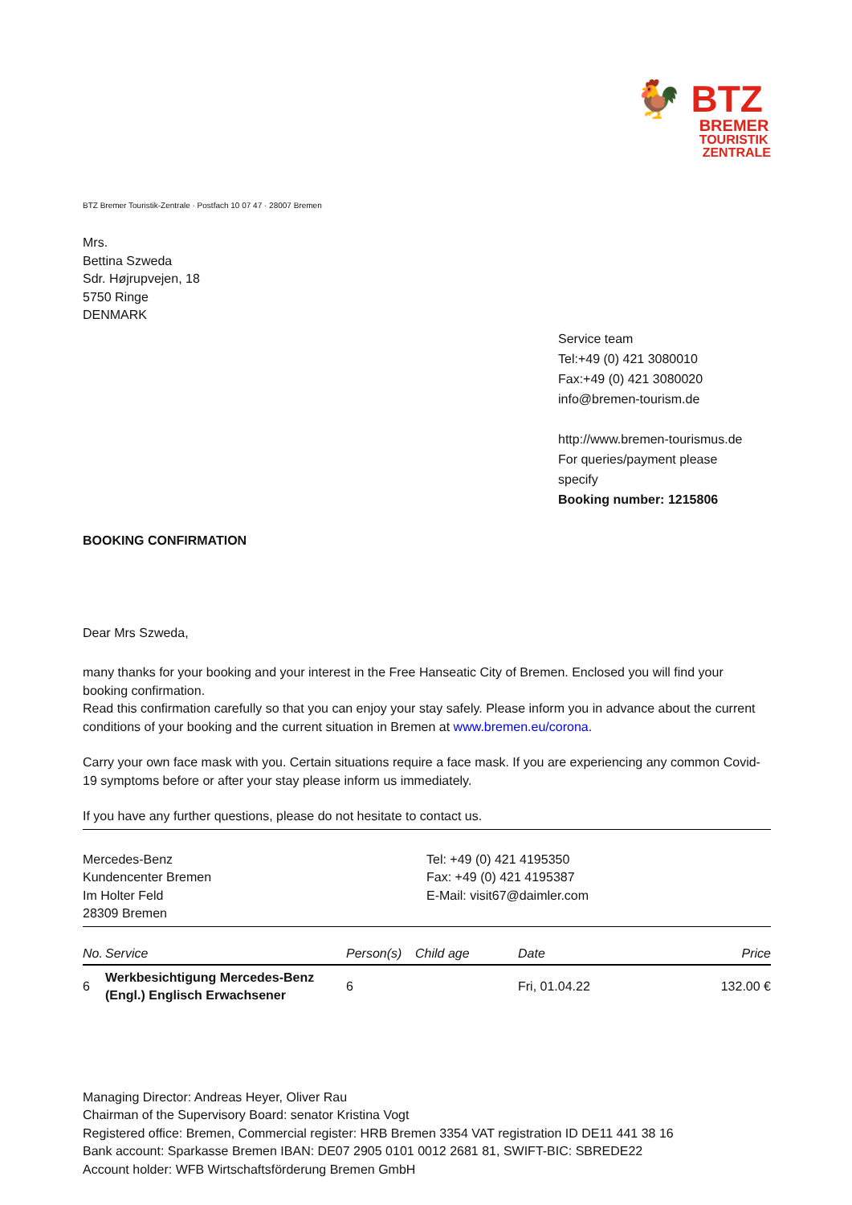🐓 BTZ
BREMER
TOURISTIK
ZENTRALE
BTZ Bremer Touristik-Zentrale · Postfach 10 07 47 · 28007 Bremen
Mrs.
Bettina Szweda
Sdr. Højrupvejen, 18
5750 Ringe
DENMARK
Service team
Tel:+49 (0) 421 3080010
Fax:+49 (0) 421 3080020
info@bremen-tourism.de
http://www.bremen-tourismus.de
For queries/payment please
specify
Booking number: 1215806
BOOKING CONFIRMATION
Dear Mrs Szweda,
many thanks for your booking and your interest in the Free Hanseatic City of Bremen. Enclosed you will find your booking confirmation.
Read this confirmation carefully so that you can enjoy your stay safely. Please inform you in advance about the current conditions of your booking and the current situation in Bremen at www.bremen.eu/corona.
Carry your own face mask with you. Certain situations require a face mask. If you are experiencing any common Covid-19 symptoms before or after your stay please inform us immediately.
If you have any further questions, please do not hesitate to contact us.
| Mercedes-Benz Kundencenter Bremen Im Holter Feld 28309 Bremen | Tel: +49 (0) 421 4195350 Fax: +49 (0) 421 4195387 E-Mail: visit67@daimler.com |
| No. | Service | Person(s) | Child age | Date | Price |
| --- | --- | --- | --- | --- | --- |
| 6 | Werkbesichtigung Mercedes-Benz (Engl.) Englisch Erwachsener | 6 | | Fri, 01.04.22 | 132.00 € |
Managing Director: Andreas Heyer, Oliver Rau
Chairman of the Supervisory Board: senator Kristina Vogt
Registered office: Bremen, Commercial register: HRB Bremen 3354 VAT registration ID DE11 441 38 16
Bank account: Sparkasse Bremen IBAN: DE07 2905 0101 0012 2681 81, SWIFT-BIC: SBREDE22
Account holder: WFB Wirtschaftsförderung Bremen GmbH